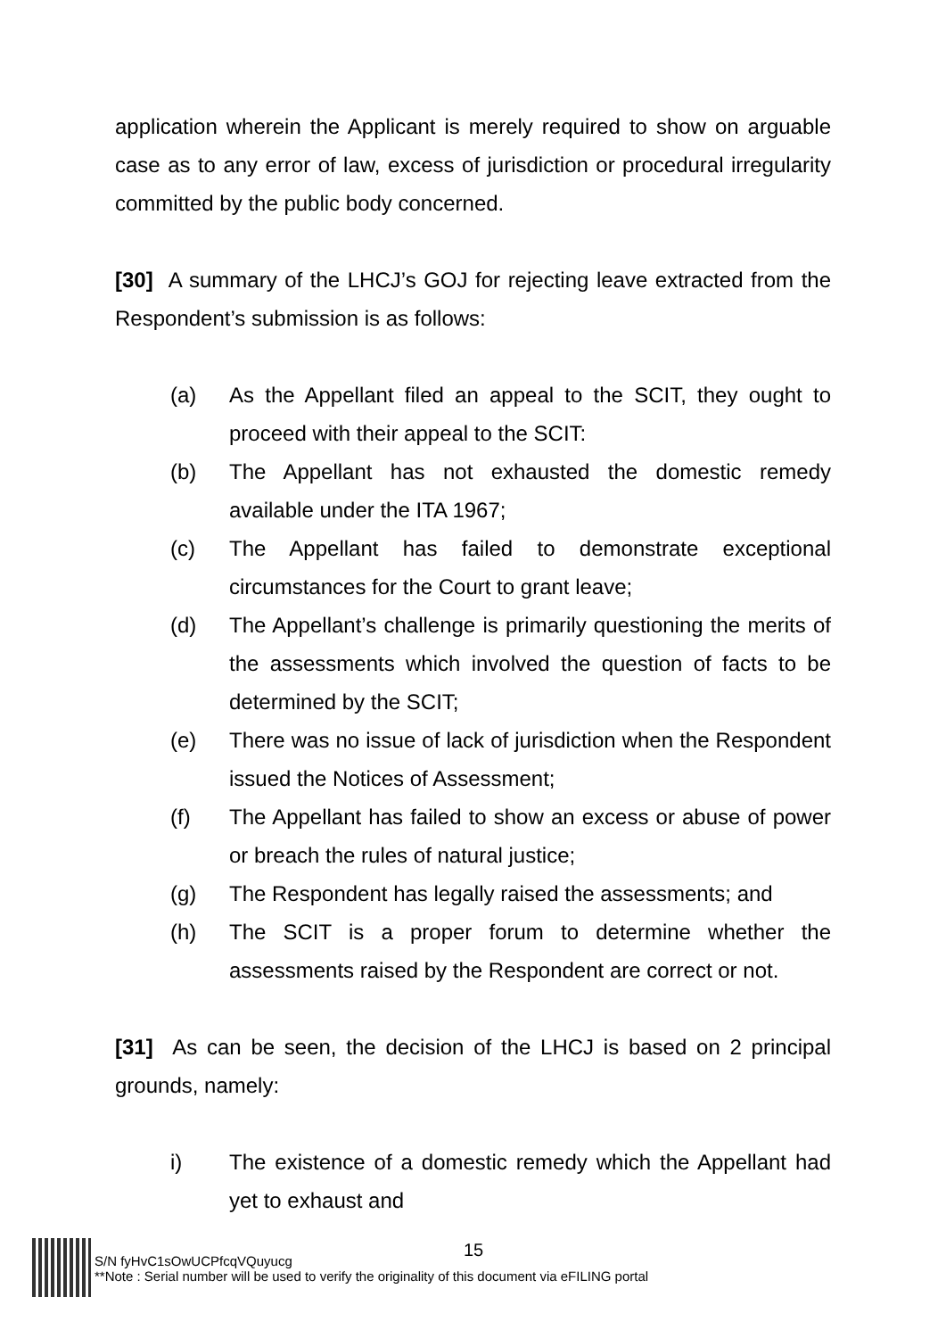application wherein the Applicant is merely required to show on arguable case as to any error of law, excess of jurisdiction or procedural irregularity committed by the public body concerned.
[30] A summary of the LHCJ’s GOJ for rejecting leave extracted from the Respondent’s submission is as follows:
(a) As the Appellant filed an appeal to the SCIT, they ought to proceed with their appeal to the SCIT:
(b) The Appellant has not exhausted the domestic remedy available under the ITA 1967;
(c) The Appellant has failed to demonstrate exceptional circumstances for the Court to grant leave;
(d) The Appellant’s challenge is primarily questioning the merits of the assessments which involved the question of facts to be determined by the SCIT;
(e) There was no issue of lack of jurisdiction when the Respondent issued the Notices of Assessment;
(f) The Appellant has failed to show an excess or abuse of power or breach the rules of natural justice;
(g) The Respondent has legally raised the assessments; and
(h) The SCIT is a proper forum to determine whether the assessments raised by the Respondent are correct or not.
[31] As can be seen, the decision of the LHCJ is based on 2 principal grounds, namely:
i) The existence of a domestic remedy which the Appellant had yet to exhaust and
15
S/N fyHvC1sOwUCPfcqVQuyucg
**Note : Serial number will be used to verify the originality of this document via eFILING portal